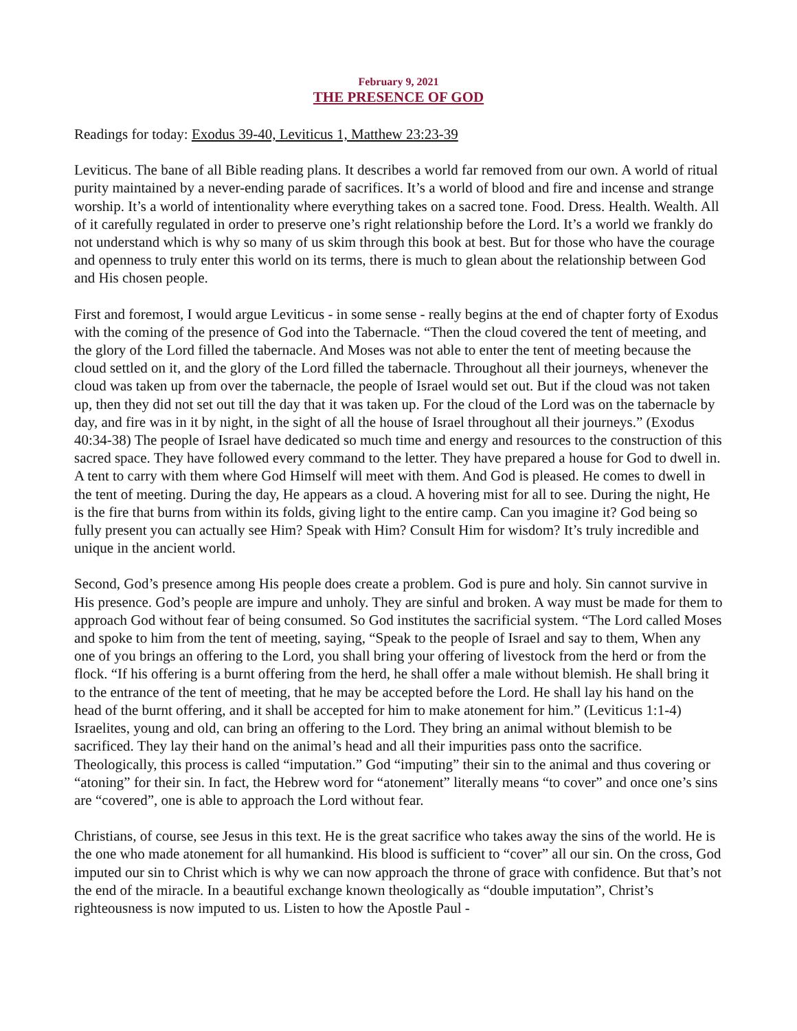February 9, 2021
THE PRESENCE OF GOD
Readings for today: Exodus 39-40, Leviticus 1, Matthew 23:23-39
Leviticus. The bane of all Bible reading plans. It describes a world far removed from our own. A world of ritual purity maintained by a never-ending parade of sacrifices. It’s a world of blood and fire and incense and strange worship. It’s a world of intentionality where everything takes on a sacred tone. Food. Dress. Health. Wealth. All of it carefully regulated in order to preserve one’s right relationship before the Lord. It’s a world we frankly do not understand which is why so many of us skim through this book at best. But for those who have the courage and openness to truly enter this world on its terms, there is much to glean about the relationship between God and His chosen people.
First and foremost, I would argue Leviticus - in some sense - really begins at the end of chapter forty of Exodus with the coming of the presence of God into the Tabernacle. “Then the cloud covered the tent of meeting, and the glory of the Lord filled the tabernacle. And Moses was not able to enter the tent of meeting because the cloud settled on it, and the glory of the Lord filled the tabernacle. Throughout all their journeys, whenever the cloud was taken up from over the tabernacle, the people of Israel would set out. But if the cloud was not taken up, then they did not set out till the day that it was taken up. For the cloud of the Lord was on the tabernacle by day, and fire was in it by night, in the sight of all the house of Israel throughout all their journeys.” (Exodus 40:34-38) The people of Israel have dedicated so much time and energy and resources to the construction of this sacred space. They have followed every command to the letter. They have prepared a house for God to dwell in. A tent to carry with them where God Himself will meet with them. And God is pleased. He comes to dwell in the tent of meeting. During the day, He appears as a cloud. A hovering mist for all to see. During the night, He is the fire that burns from within its folds, giving light to the entire camp. Can you imagine it? God being so fully present you can actually see Him? Speak with Him? Consult Him for wisdom? It’s truly incredible and unique in the ancient world.
Second, God’s presence among His people does create a problem. God is pure and holy. Sin cannot survive in His presence. God’s people are impure and unholy. They are sinful and broken. A way must be made for them to approach God without fear of being consumed. So God institutes the sacrificial system. “The Lord called Moses and spoke to him from the tent of meeting, saying, “Speak to the people of Israel and say to them, When any one of you brings an offering to the Lord, you shall bring your offering of livestock from the herd or from the flock. “If his offering is a burnt offering from the herd, he shall offer a male without blemish. He shall bring it to the entrance of the tent of meeting, that he may be accepted before the Lord. He shall lay his hand on the head of the burnt offering, and it shall be accepted for him to make atonement for him.” (Leviticus 1:1-4) Israelites, young and old, can bring an offering to the Lord. They bring an animal without blemish to be sacrificed. They lay their hand on the animal’s head and all their impurities pass onto the sacrifice. Theologically, this process is called “imputation.” God “imputing” their sin to the animal and thus covering or “atoning” for their sin. In fact, the Hebrew word for “atonement” literally means “to cover” and once one’s sins are “covered”, one is able to approach the Lord without fear.
Christians, of course, see Jesus in this text. He is the great sacrifice who takes away the sins of the world. He is the one who made atonement for all humankind. His blood is sufficient to “cover” all our sin. On the cross, God imputed our sin to Christ which is why we can now approach the throne of grace with confidence. But that’s not the end of the miracle. In a beautiful exchange known theologically as “double imputation”, Christ’s righteousness is now imputed to us. Listen to how the Apostle Paul -